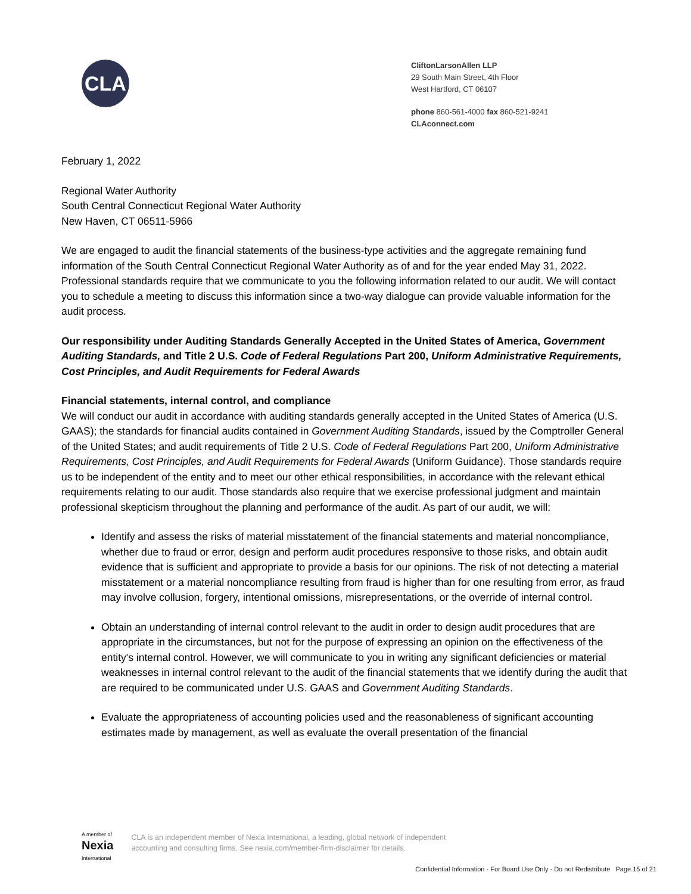CLA
CliftonLarsonAllen LLP
29 South Main Street, 4th Floor
West Hartford, CT 06107
phone 860-561-4000 fax 860-521-9241
CLAconnect.com
February 1, 2022
Regional Water Authority
South Central Connecticut Regional Water Authority
New Haven, CT 06511-5966
We are engaged to audit the financial statements of the business-type activities and the aggregate remaining fund information of the South Central Connecticut Regional Water Authority as of and for the year ended May 31, 2022. Professional standards require that we communicate to you the following information related to our audit. We will contact you to schedule a meeting to discuss this information since a two-way dialogue can provide valuable information for the audit process.
Our responsibility under Auditing Standards Generally Accepted in the United States of America, Government Auditing Standards, and Title 2 U.S. Code of Federal Regulations Part 200, Uniform Administrative Requirements, Cost Principles, and Audit Requirements for Federal Awards
Financial statements, internal control, and compliance
We will conduct our audit in accordance with auditing standards generally accepted in the United States of America (U.S. GAAS); the standards for financial audits contained in Government Auditing Standards, issued by the Comptroller General of the United States; and audit requirements of Title 2 U.S. Code of Federal Regulations Part 200, Uniform Administrative Requirements, Cost Principles, and Audit Requirements for Federal Awards (Uniform Guidance). Those standards require us to be independent of the entity and to meet our other ethical responsibilities, in accordance with the relevant ethical requirements relating to our audit. Those standards also require that we exercise professional judgment and maintain professional skepticism throughout the planning and performance of the audit. As part of our audit, we will:
Identify and assess the risks of material misstatement of the financial statements and material noncompliance, whether due to fraud or error, design and perform audit procedures responsive to those risks, and obtain audit evidence that is sufficient and appropriate to provide a basis for our opinions. The risk of not detecting a material misstatement or a material noncompliance resulting from fraud is higher than for one resulting from error, as fraud may involve collusion, forgery, intentional omissions, misrepresentations, or the override of internal control.
Obtain an understanding of internal control relevant to the audit in order to design audit procedures that are appropriate in the circumstances, but not for the purpose of expressing an opinion on the effectiveness of the entity's internal control. However, we will communicate to you in writing any significant deficiencies or material weaknesses in internal control relevant to the audit of the financial statements that we identify during the audit that are required to be communicated under U.S. GAAS and Government Auditing Standards.
Evaluate the appropriateness of accounting policies used and the reasonableness of significant accounting estimates made by management, as well as evaluate the overall presentation of the financial
A member of
Nexia
International
CLA is an independent member of Nexia International, a leading, global network of independent
accounting and consulting firms. See nexia.com/member-firm-disclaimer for details.
Confidential Information - For Board Use Only - Do not Redistribute Page 15 of 21